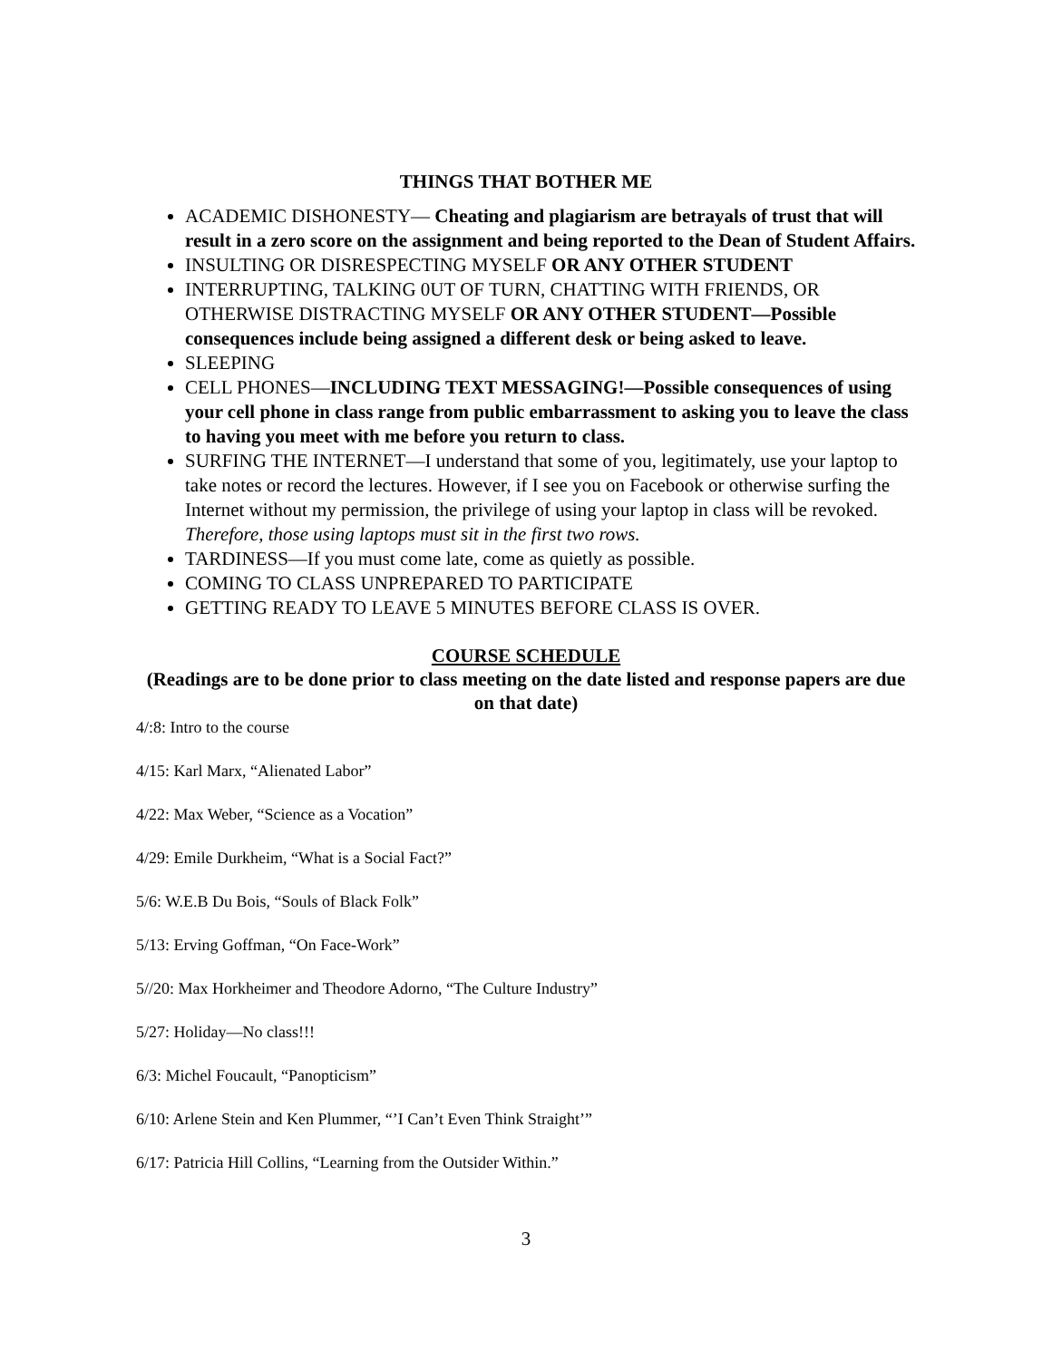THINGS THAT BOTHER ME
ACADEMIC DISHONESTY— Cheating and plagiarism are betrayals of trust that will result in a zero score on the assignment and being reported to the Dean of Student Affairs.
INSULTING OR DISRESPECTING MYSELF OR ANY OTHER STUDENT
INTERRUPTING, TALKING 0UT OF TURN, CHATTING WITH FRIENDS, OR OTHERWISE DISTRACTING MYSELF OR ANY OTHER STUDENT—Possible consequences include being assigned a different desk or being asked to leave.
SLEEPING
CELL PHONES—INCLUDING TEXT MESSAGING!—Possible consequences of using your cell phone in class range from public embarrassment to asking you to leave the class to having you meet with me before you return to class.
SURFING THE INTERNET—I understand that some of you, legitimately, use your laptop to take notes or record the lectures. However, if I see you on Facebook or otherwise surfing the Internet without my permission, the privilege of using your laptop in class will be revoked. Therefore, those using laptops must sit in the first two rows.
TARDINESS—If you must come late, come as quietly as possible.
COMING TO CLASS UNPREPARED TO PARTICIPATE
GETTING READY TO LEAVE 5 MINUTES BEFORE CLASS IS OVER.
COURSE SCHEDULE
(Readings are to be done prior to class meeting on the date listed and response papers are due on that date)
4/:8: Intro to the course
4/15: Karl Marx, “Alienated Labor”
4/22: Max Weber, “Science as a Vocation”
4/29: Emile Durkheim, “What is a Social Fact?”
5/6: W.E.B Du Bois, “Souls of Black Folk”
5/13: Erving Goffman, “On Face-Work”
5//20: Max Horkheimer and Theodore Adorno, “The Culture Industry”
5/27: Holiday—No class!!!
6/3: Michel Foucault, “Panopticism”
6/10: Arlene Stein and Ken Plummer, “’I Can’t Even Think Straight’”
6/17: Patricia Hill Collins, “Learning from the Outsider Within.”
3